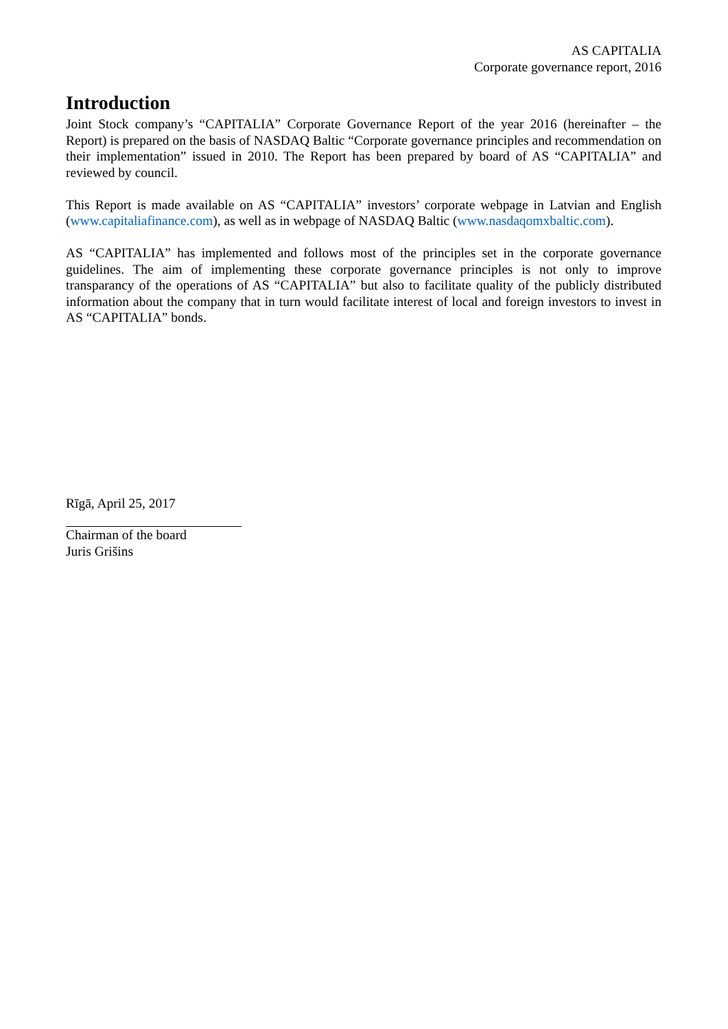AS CAPITALIA
Corporate governance report, 2016
Introduction
Joint Stock company’s “CAPITALIA” Corporate Governance Report of the year 2016 (hereinafter – the Report) is prepared on the basis of NASDAQ Baltic “Corporate governance principles and recommendation on their implementation” issued in 2010. The Report has been prepared by board of AS “CAPITALIA” and reviewed by council.
This Report is made available on AS “CAPITALIA” investors’ corporate webpage in Latvian and English (www.capitaliafinance.com), as well as in webpage of NASDAQ Baltic (www.nasdaqomxbaltic.com).
AS “CAPITALIA” has implemented and follows most of the principles set in the corporate governance guidelines. The aim of implementing these corporate governance principles is not only to improve transparancy of the operations of AS “CAPITALIA” but also to facilitate quality of the publicly distributed information about the company that in turn would facilitate interest of local and foreign investors to invest in AS “CAPITALIA” bonds.
Rīgā, April 25, 2017
Chairman of the board
Juris Grišins